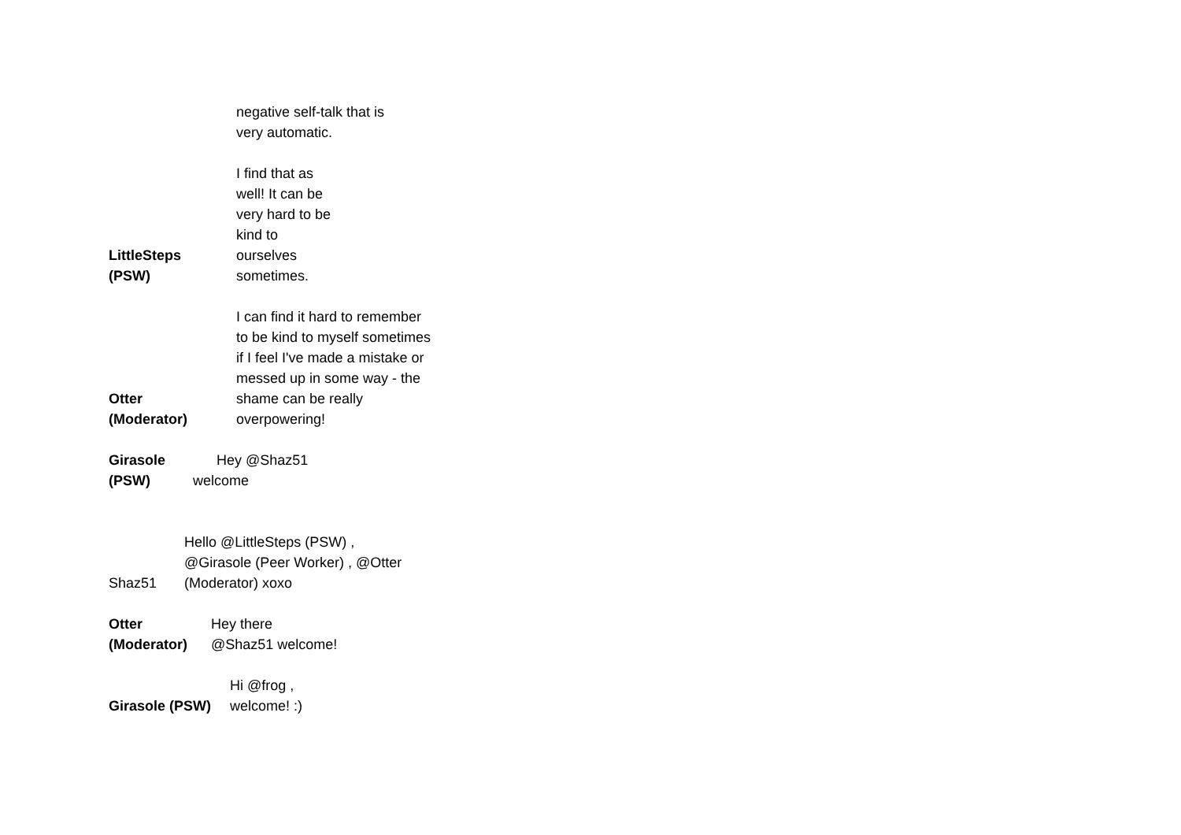negative self-talk that is
very automatic.
LittleSteps
(PSW)
I find that as
well! It can be
very hard to be
kind to
ourselves
sometimes.
Otter
(Moderator)
I can find it hard to remember
to be kind to myself sometimes
if I feel I've made a mistake or
messed up in some way - the
shame can be really
overpowering!
Girasole
(PSW)
Hey @Shaz51
welcome
Shaz51
Hello @LittleSteps (PSW) ,
@Girasole (Peer Worker) , @Otter
(Moderator) xoxo
Otter
(Moderator)
Hey there
@Shaz51 welcome!
Girasole (PSW)
Hi @frog ,
welcome! :)